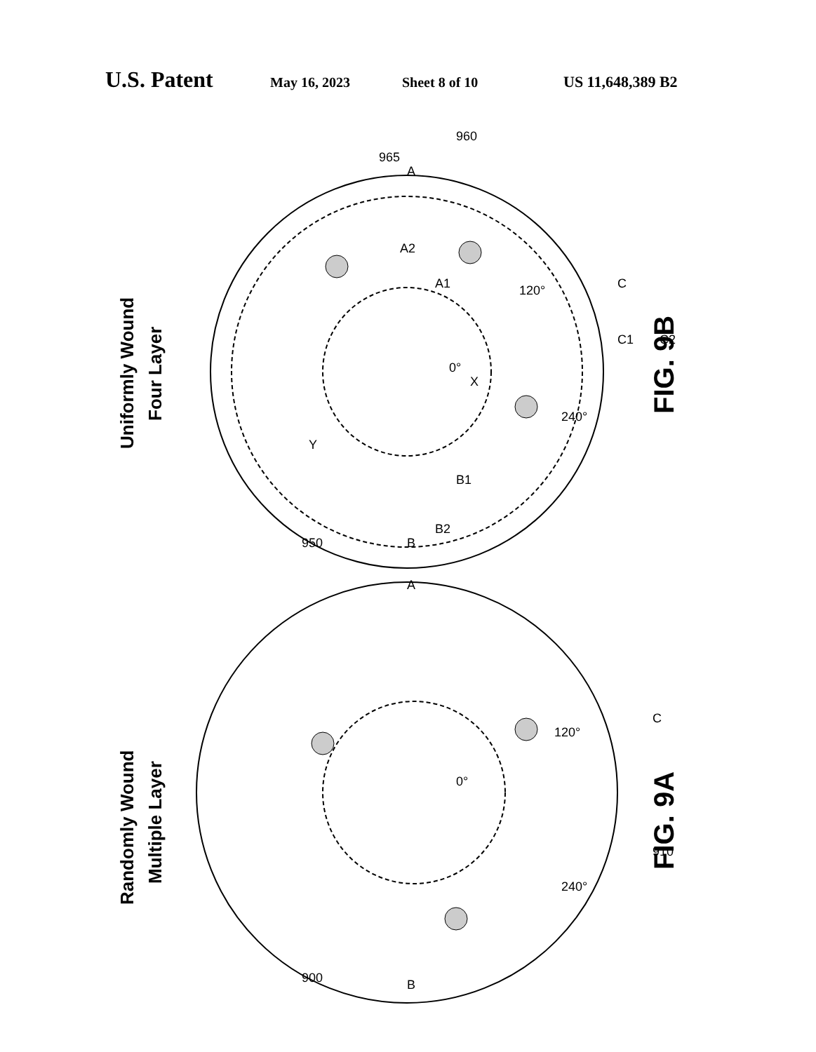U.S. Patent May 16, 2023 Sheet 8 of 10 US 11,648,389 B2
Uniformly Wound
Four Layer
Randomly Wound
Multiple Layer
FIG. 9B
FIG. 9A
965
960
950
900
910
A
B
C
A
B
C
A2
A1
B1
B2
C1
C2
X
Y
120°
0°
240°
120°
0°
240°